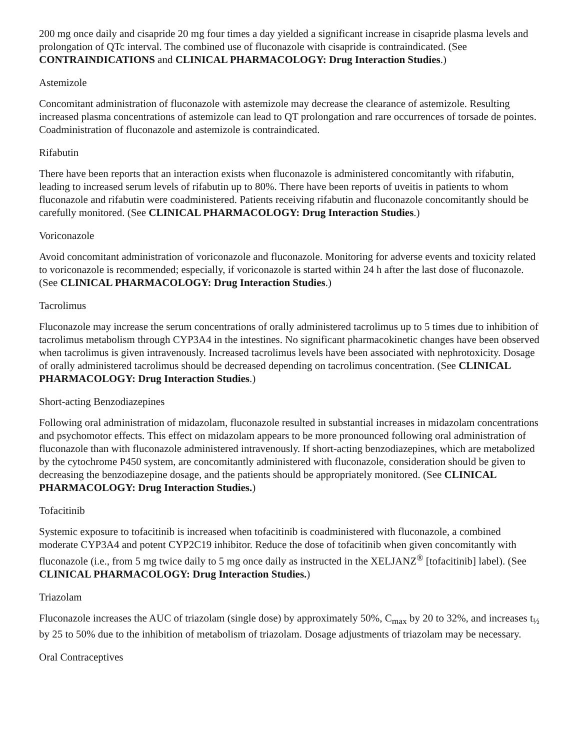200 mg once daily and cisapride 20 mg four times a day yielded a significant increase in cisapride plasma levels and prolongation of QTc interval. The combined use of fluconazole with cisapride is contraindicated. (See CONTRAINDICATIONS and CLINICAL PHARMACOLOGY: Drug Interaction Studies.)
Astemizole
Concomitant administration of fluconazole with astemizole may decrease the clearance of astemizole. Resulting increased plasma concentrations of astemizole can lead to QT prolongation and rare occurrences of torsade de pointes. Coadministration of fluconazole and astemizole is contraindicated.
Rifabutin
There have been reports that an interaction exists when fluconazole is administered concomitantly with rifabutin, leading to increased serum levels of rifabutin up to 80%. There have been reports of uveitis in patients to whom fluconazole and rifabutin were coadministered. Patients receiving rifabutin and fluconazole concomitantly should be carefully monitored. (See CLINICAL PHARMACOLOGY: Drug Interaction Studies.)
Voriconazole
Avoid concomitant administration of voriconazole and fluconazole. Monitoring for adverse events and toxicity related to voriconazole is recommended; especially, if voriconazole is started within 24 h after the last dose of fluconazole. (See CLINICAL PHARMACOLOGY: Drug Interaction Studies.)
Tacrolimus
Fluconazole may increase the serum concentrations of orally administered tacrolimus up to 5 times due to inhibition of tacrolimus metabolism through CYP3A4 in the intestines. No significant pharmacokinetic changes have been observed when tacrolimus is given intravenously. Increased tacrolimus levels have been associated with nephrotoxicity. Dosage of orally administered tacrolimus should be decreased depending on tacrolimus concentration. (See CLINICAL PHARMACOLOGY: Drug Interaction Studies.)
Short-acting Benzodiazepines
Following oral administration of midazolam, fluconazole resulted in substantial increases in midazolam concentrations and psychomotor effects. This effect on midazolam appears to be more pronounced following oral administration of fluconazole than with fluconazole administered intravenously. If short-acting benzodiazepines, which are metabolized by the cytochrome P450 system, are concomitantly administered with fluconazole, consideration should be given to decreasing the benzodiazepine dosage, and the patients should be appropriately monitored. (See CLINICAL PHARMACOLOGY: Drug Interaction Studies.)
Tofacitinib
Systemic exposure to tofacitinib is increased when tofacitinib is coadministered with fluconazole, a combined moderate CYP3A4 and potent CYP2C19 inhibitor. Reduce the dose of tofacitinib when given concomitantly with fluconazole (i.e., from 5 mg twice daily to 5 mg once daily as instructed in the XELJANZ<sup>®</sup> [tofacitinib] label). (See CLINICAL PHARMACOLOGY: Drug Interaction Studies.)
Triazolam
Fluconazole increases the AUC of triazolam (single dose) by approximately 50%, C<sub>max</sub> by 20 to 32%, and increases t<sub>½</sub> by 25 to 50% due to the inhibition of metabolism of triazolam. Dosage adjustments of triazolam may be necessary.
Oral Contraceptives